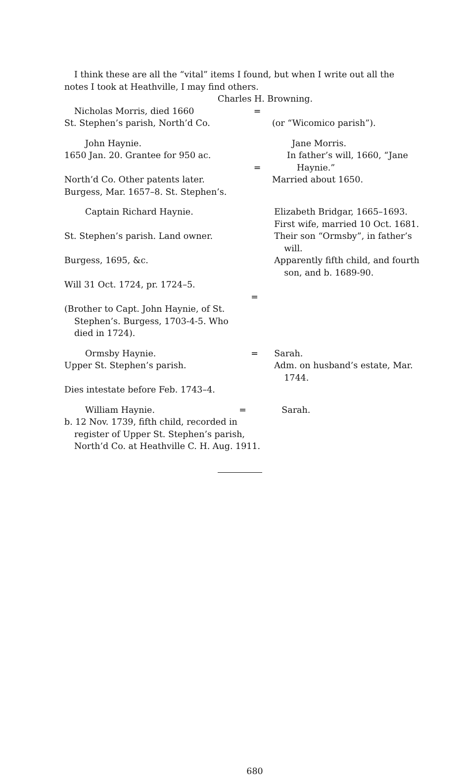I think these are all the “vital” items I found, but when I write out all the notes I took at Heathville, I may find others.
Charles H. Browning.
Nicholas Morris, died 1660
St. Stephen’s parish, North’d Co.
= (or “Wicomico parish”).
John Haynie.
1650 Jan. 20. Grantee for 950 ac.
North’d Co. Other patents later.
Burgess, Mar. 1657–8. St. Stephen’s.
= Jane Morris.
In father’s will, 1660, “Jane Haynie.”
Married about 1650.
Captain Richard Haynie.
St. Stephen’s parish. Land owner.
Burgess, 1695, &c.
Will 31 Oct. 1724, pr. 1724–5.
(Brother to Capt. John Haynie, of St. Stephen’s. Burgess, 1703-4-5. Who died in 1724).
= Elizabeth Bridgar, 1665–1693.
First wife, married 10 Oct. 1681.
Their son “Ormsby”, in father’s will.
Apparently fifth child, and fourth son, and b. 1689-90.
Ormsby Haynie.
Upper St. Stephen’s parish.
Dies intestate before Feb. 1743–4.
= Sarah.
Adm. on husband’s estate, Mar. 1744.
William Haynie.
b. 12 Nov. 1739, fifth child, recorded in register of Upper St. Stephen’s parish, North’d Co. at Heathville C. H. Aug. 1911.
= Sarah.
680